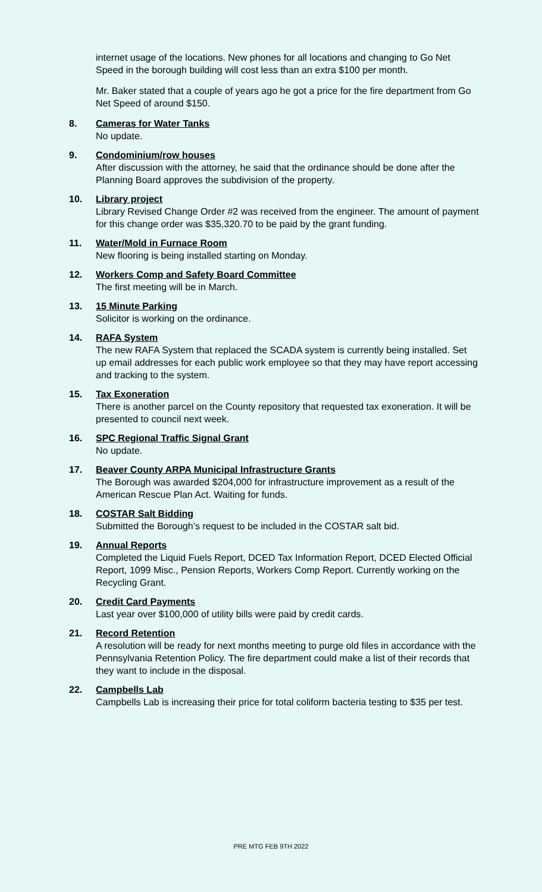internet usage of the locations. New phones for all locations and changing to Go Net Speed in the borough building will cost less than an extra $100 per month.
Mr. Baker stated that a couple of years ago he got a price for the fire department from Go Net Speed of around $150.
8. Cameras for Water Tanks
No update.
9. Condominium/row houses
After discussion with the attorney, he said that the ordinance should be done after the Planning Board approves the subdivision of the property.
10. Library project
Library Revised Change Order #2 was received from the engineer. The amount of payment for this change order was $35,320.70 to be paid by the grant funding.
11. Water/Mold in Furnace Room
New flooring is being installed starting on Monday.
12. Workers Comp and Safety Board Committee
The first meeting will be in March.
13. 15 Minute Parking
Solicitor is working on the ordinance.
14. RAFA System
The new RAFA System that replaced the SCADA system is currently being installed. Set up email addresses for each public work employee so that they may have report accessing and tracking to the system.
15. Tax Exoneration
There is another parcel on the County repository that requested tax exoneration. It will be presented to council next week.
16. SPC Regional Traffic Signal Grant
No update.
17. Beaver County ARPA Municipal Infrastructure Grants
The Borough was awarded $204,000 for infrastructure improvement as a result of the American Rescue Plan Act. Waiting for funds.
18. COSTAR Salt Bidding
Submitted the Borough’s request to be included in the COSTAR salt bid.
19. Annual Reports
Completed the Liquid Fuels Report, DCED Tax Information Report, DCED Elected Official Report, 1099 Misc., Pension Reports, Workers Comp Report. Currently working on the Recycling Grant.
20. Credit Card Payments
Last year over $100,000 of utility bills were paid by credit cards.
21. Record Retention
A resolution will be ready for next months meeting to purge old files in accordance with the Pennsylvania Retention Policy. The fire department could make a list of their records that they want to include in the disposal.
22. Campbells Lab
Campbells Lab is increasing their price for total coliform bacteria testing to $35 per test.
PRE MTG FEB 9TH 2022